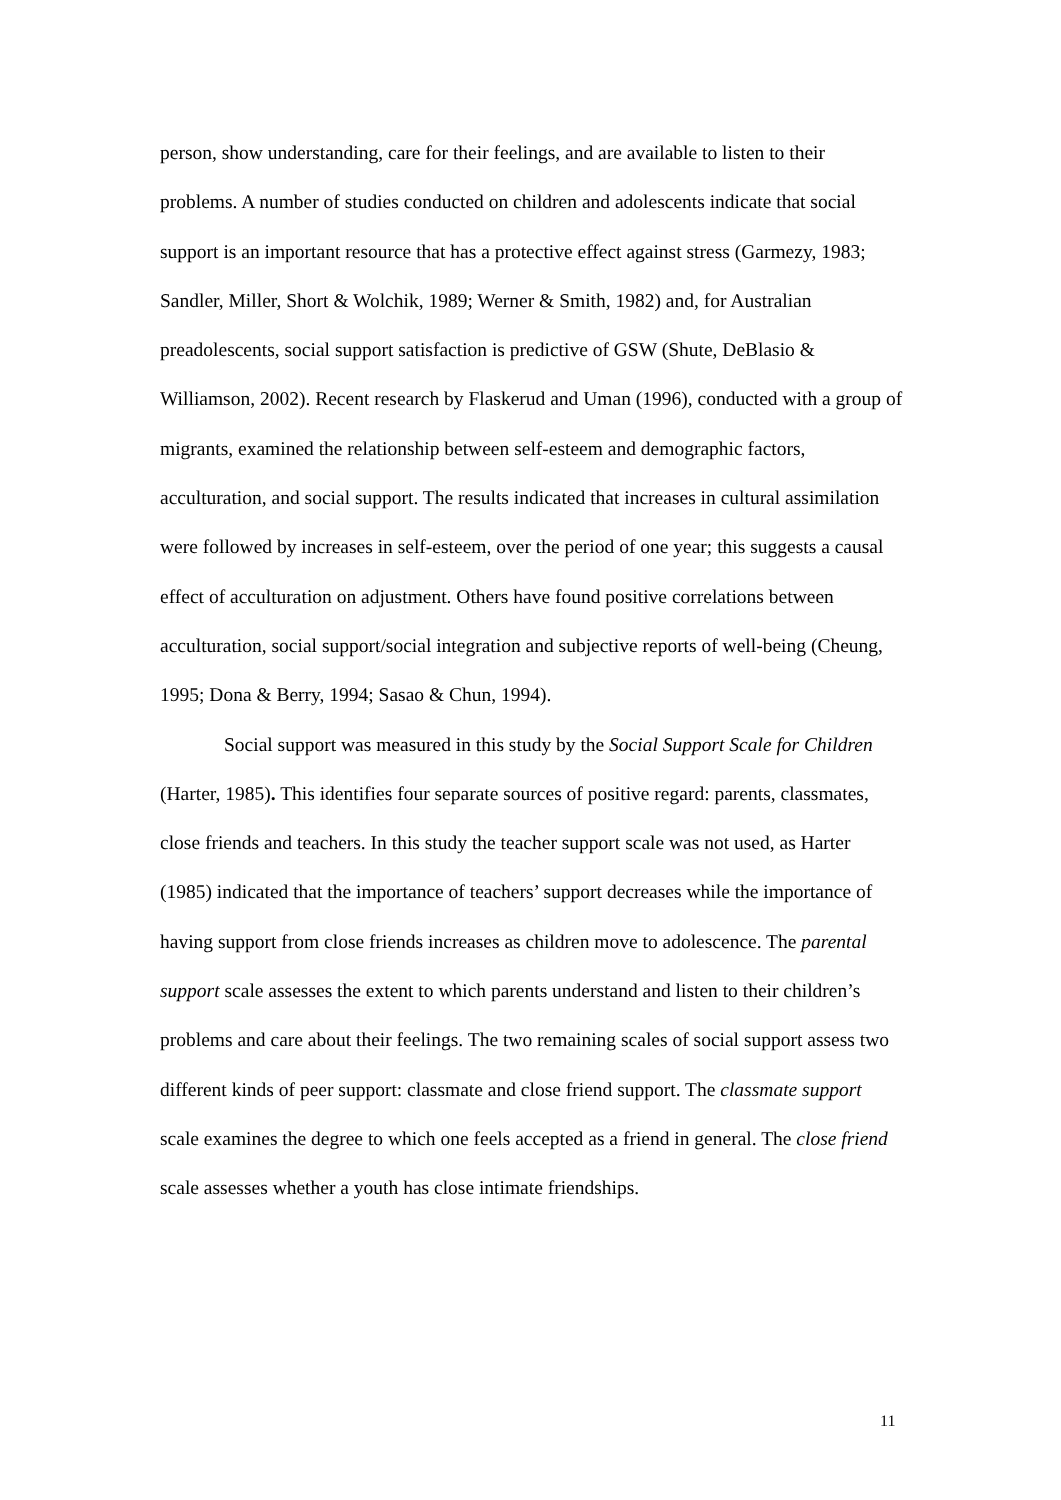person, show understanding, care for their feelings, and are available to listen to their problems. A number of studies conducted on children and adolescents indicate that social support is an important resource that has a protective effect against stress (Garmezy, 1983; Sandler, Miller, Short & Wolchik, 1989; Werner & Smith, 1982) and, for Australian preadolescents, social support satisfaction is predictive of GSW (Shute, DeBlasio & Williamson, 2002). Recent research by Flaskerud and Uman (1996), conducted with a group of migrants, examined the relationship between self-esteem and demographic factors, acculturation, and social support. The results indicated that increases in cultural assimilation were followed by increases in self-esteem, over the period of one year; this suggests a causal effect of acculturation on adjustment. Others have found positive correlations between acculturation, social support/social integration and subjective reports of well-being (Cheung, 1995; Dona & Berry, 1994; Sasao & Chun, 1994).
Social support was measured in this study by the Social Support Scale for Children (Harter, 1985). This identifies four separate sources of positive regard: parents, classmates, close friends and teachers. In this study the teacher support scale was not used, as Harter (1985) indicated that the importance of teachers’ support decreases while the importance of having support from close friends increases as children move to adolescence. The parental support scale assesses the extent to which parents understand and listen to their children’s problems and care about their feelings. The two remaining scales of social support assess two different kinds of peer support: classmate and close friend support. The classmate support scale examines the degree to which one feels accepted as a friend in general. The close friend scale assesses whether a youth has close intimate friendships.
11